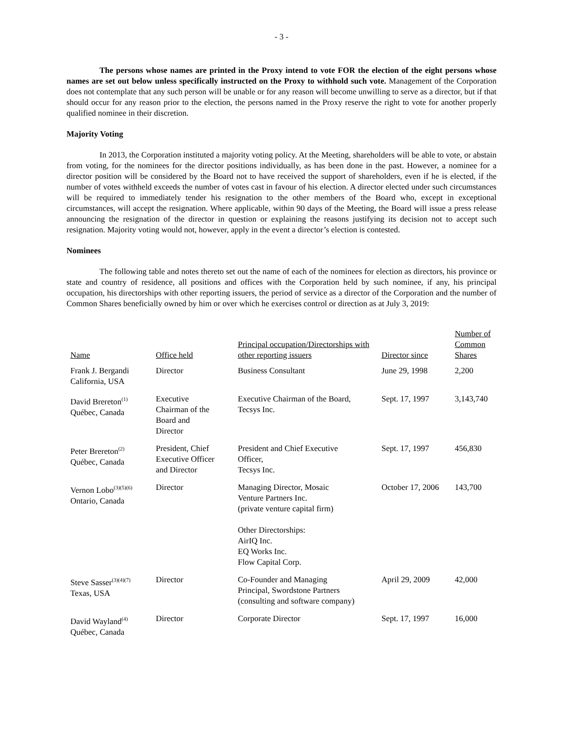- 3 -
The persons whose names are printed in the Proxy intend to vote FOR the election of the eight persons whose names are set out below unless specifically instructed on the Proxy to withhold such vote. Management of the Corporation does not contemplate that any such person will be unable or for any reason will become unwilling to serve as a director, but if that should occur for any reason prior to the election, the persons named in the Proxy reserve the right to vote for another properly qualified nominee in their discretion.
Majority Voting
In 2013, the Corporation instituted a majority voting policy. At the Meeting, shareholders will be able to vote, or abstain from voting, for the nominees for the director positions individually, as has been done in the past. However, a nominee for a director position will be considered by the Board not to have received the support of shareholders, even if he is elected, if the number of votes withheld exceeds the number of votes cast in favour of his election. A director elected under such circumstances will be required to immediately tender his resignation to the other members of the Board who, except in exceptional circumstances, will accept the resignation. Where applicable, within 90 days of the Meeting, the Board will issue a press release announcing the resignation of the director in question or explaining the reasons justifying its decision not to accept such resignation. Majority voting would not, however, apply in the event a director’s election is contested.
Nominees
The following table and notes thereto set out the name of each of the nominees for election as directors, his province or state and country of residence, all positions and offices with the Corporation held by such nominee, if any, his principal occupation, his directorships with other reporting issuers, the period of service as a director of the Corporation and the number of Common Shares beneficially owned by him or over which he exercises control or direction as at July 3, 2019:
| Name | Office held | Principal occupation/Directorships with other reporting issuers | Director since | Number of Common Shares |
| --- | --- | --- | --- | --- |
| Frank J. Bergandi California, USA | Director | Business Consultant | June 29, 1998 | 2,200 |
| David Brereton<sup>(1)</sup> Québec, Canada | Executive Chairman of the Board and Director | Executive Chairman of the Board, Tecsys Inc. | Sept. 17, 1997 | 3,143,740 |
| Peter Brereton<sup>(2)</sup> Québec, Canada | President, Chief Executive Officer and Director | President and Chief Executive Officer, Tecsys Inc. | Sept. 17, 1997 | 456,830 |
| Vernon Lobo<sup>(3)(5)(6)</sup> Ontario, Canada | Director | Managing Director, Mosaic Venture Partners Inc. (private venture capital firm) Other Directorships: AirIQ Inc. EQ Works Inc. Flow Capital Corp. | October 17, 2006 | 143,700 |
| Steve Sasser<sup>(3)(4)(7)</sup> Texas, USA | Director | Co-Founder and Managing Principal, Swordstone Partners (consulting and software company) | April 29, 2009 | 42,000 |
| David Wayland<sup>(4)</sup> Québec, Canada | Director | Corporate Director | Sept. 17, 1997 | 16,000 |